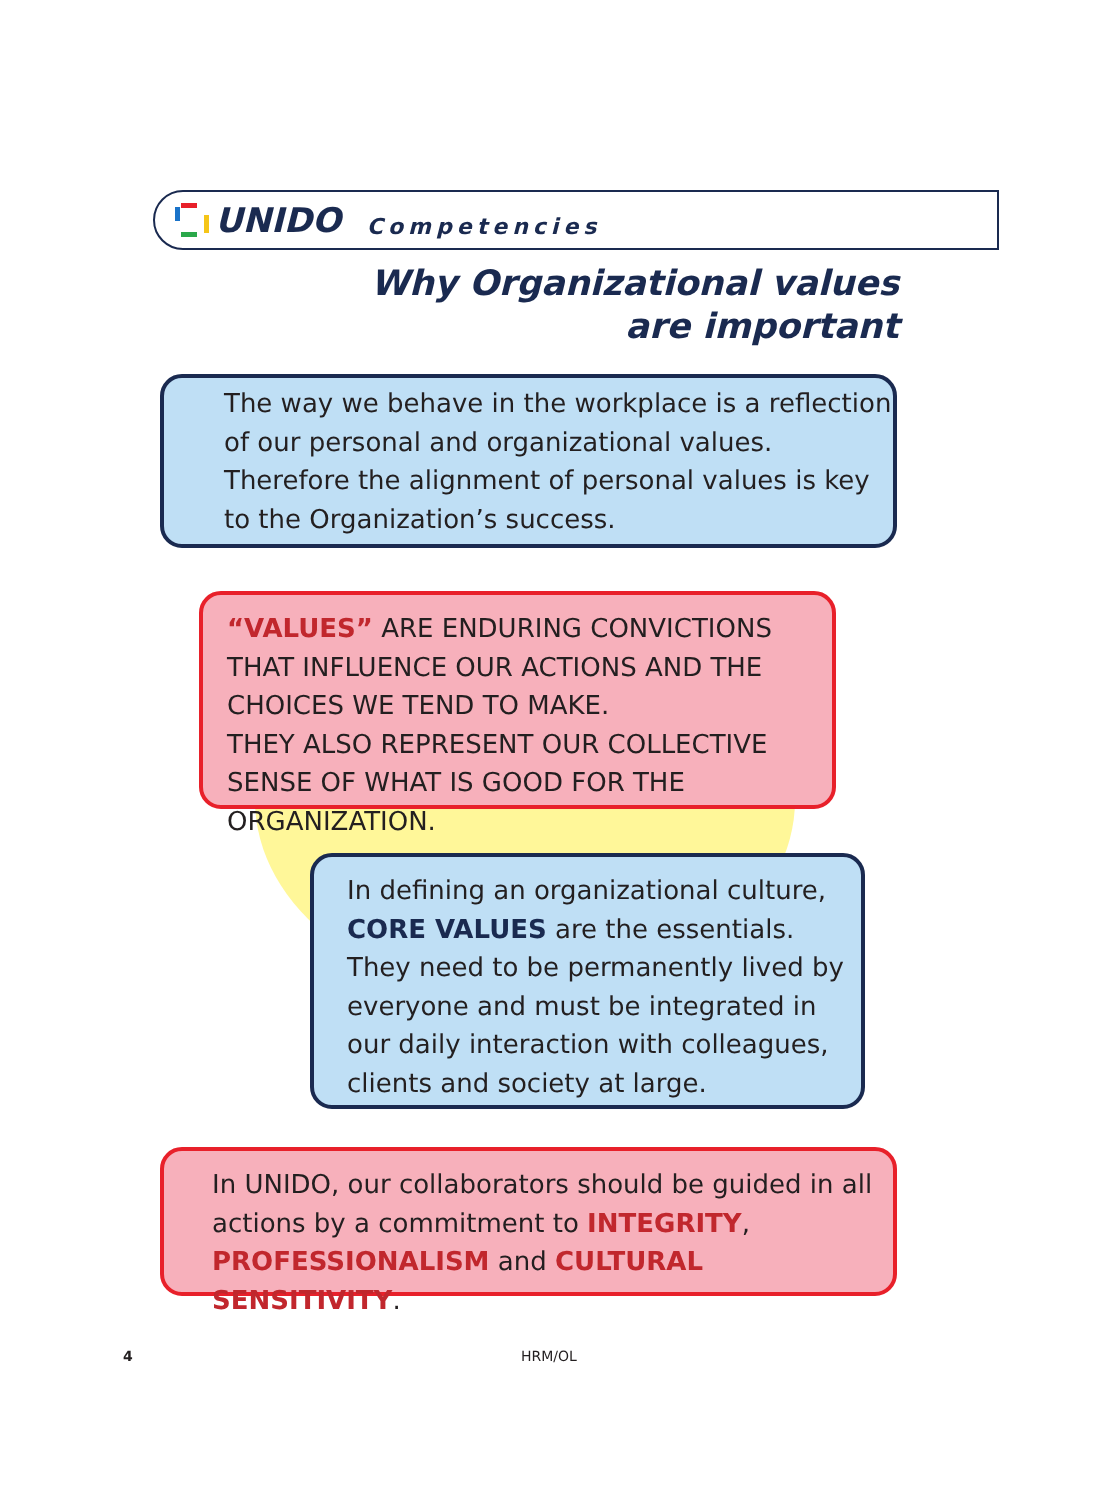UNIDO Competencies
Why Organizational values
are important
The way we behave in the workplace is a reflection of our personal and organizational values. Therefore the alignment of personal values is key to the Organization’s success.
“VALUES” ARE ENDURING CONVICTIONS THAT INFLUENCE OUR ACTIONS AND THE CHOICES WE TEND TO MAKE.
THEY ALSO REPRESENT OUR COLLECTIVE SENSE OF WHAT IS GOOD FOR THE ORGANIZATION.
In defining an organizational culture, CORE VALUES are the essentials. They need to be permanently lived by everyone and must be integrated in our daily interaction with colleagues, clients and society at large.
In UNIDO, our collaborators should be guided in all actions by a commitment to INTEGRITY, PROFESSIONALISM and CULTURAL SENSITIVITY.
4 HRM/OL